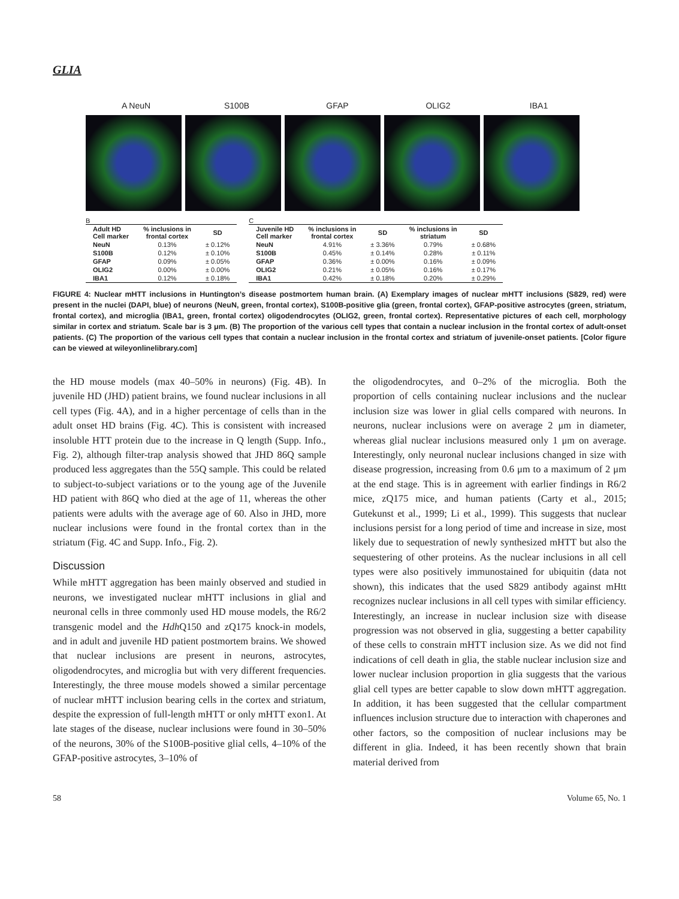GLIA
A NeuN S100B GFAP OLIG2 IBA1
B
| Adult HD Cell marker | % inclusions in frontal cortex | SD |
| --- | --- | --- |
| NeuN | 0.13% | ± 0.12% |
| S100B | 0.12% | ± 0.10% |
| GFAP | 0.09% | ± 0.05% |
| OLIG2 | 0.00% | ± 0.00% |
| IBA1 | 0.12% | ± 0.18% |
C
| Juvenile HD Cell marker | % inclusions in frontal cortex | SD | % inclusions in striatum | SD |
| --- | --- | --- | --- | --- |
| NeuN | 4.91% | ± 3.36% | 0.79% | ± 0.68% |
| S100B | 0.45% | ± 0.14% | 0.28% | ± 0.11% |
| GFAP | 0.36% | ± 0.00% | 0.16% | ± 0.09% |
| OLIG2 | 0.21% | ± 0.05% | 0.16% | ± 0.17% |
| IBA1 | 0.42% | ± 0.18% | 0.20% | ± 0.29% |
FIGURE 4: Nuclear mHTT inclusions in Huntington’s disease postmortem human brain. (A) Exemplary images of nuclear mHTT inclusions (S829, red) were present in the nuclei (DAPI, blue) of neurons (NeuN, green, frontal cortex), S100B-positive glia (green, frontal cortex), GFAP-positive astrocytes (green, striatum, frontal cortex), and microglia (IBA1, green, frontal cortex) oligodendrocytes (OLIG2, green, frontal cortex). Representative pictures of each cell, morphology similar in cortex and striatum. Scale bar is 3 μm. (B) The proportion of the various cell types that contain a nuclear inclusion in the frontal cortex of adult-onset patients. (C) The proportion of the various cell types that contain a nuclear inclusion in the frontal cortex and striatum of juvenile-onset patients. [Color figure can be viewed at wileyonlinelibrary.com]
the HD mouse models (max 40–50% in neurons) (Fig. 4B). In juvenile HD (JHD) patient brains, we found nuclear inclusions in all cell types (Fig. 4A), and in a higher percentage of cells than in the adult onset HD brains (Fig. 4C). This is consistent with increased insoluble HTT protein due to the increase in Q length (Supp. Info., Fig. 2), although filter-trap analysis showed that JHD 86Q sample produced less aggregates than the 55Q sample. This could be related to subject-to-subject variations or to the young age of the Juvenile HD patient with 86Q who died at the age of 11, whereas the other patients were adults with the average age of 60. Also in JHD, more nuclear inclusions were found in the frontal cortex than in the striatum (Fig. 4C and Supp. Info., Fig. 2).
Discussion
While mHTT aggregation has been mainly observed and studied in neurons, we investigated nuclear mHTT inclusions in glial and neuronal cells in three commonly used HD mouse models, the R6/2 transgenic model and the Hdh Q150 and zQ175 knock-in models, and in adult and juvenile HD patient postmortem brains. We showed that nuclear inclusions are present in neurons, astrocytes, oligodendrocytes, and microglia but with very different frequencies. Interestingly, the three mouse models showed a similar percentage of nuclear mHTT inclusion bearing cells in the cortex and striatum, despite the expression of full-length mHTT or only mHTT exon1. At late stages of the disease, nuclear inclusions were found in 30–50% of the neurons, 30% of the S100B-positive glial cells, 4–10% of the GFAP-positive astrocytes, 3–10% of
the oligodendrocytes, and 0–2% of the microglia. Both the proportion of cells containing nuclear inclusions and the nuclear inclusion size was lower in glial cells compared with neurons. In neurons, nuclear inclusions were on average 2 μm in diameter, whereas glial nuclear inclusions measured only 1 μm on average. Interestingly, only neuronal nuclear inclusions changed in size with disease progression, increasing from 0.6 μm to a maximum of 2 μm at the end stage. This is in agreement with earlier findings in R6/2 mice, zQ175 mice, and human patients (Carty et al., 2015; Gutekunst et al., 1999; Li et al., 1999). This suggests that nuclear inclusions persist for a long period of time and increase in size, most likely due to sequestration of newly synthesized mHTT but also the sequestering of other proteins. As the nuclear inclusions in all cell types were also positively immunostained for ubiquitin (data not shown), this indicates that the used S829 antibody against mHtt recognizes nuclear inclusions in all cell types with similar efficiency. Interestingly, an increase in nuclear inclusion size with disease progression was not observed in glia, suggesting a better capability of these cells to constrain mHTT inclusion size. As we did not find indications of cell death in glia, the stable nuclear inclusion size and lower nuclear inclusion proportion in glia suggests that the various glial cell types are better capable to slow down mHTT aggregation. In addition, it has been suggested that the cellular compartment influences inclusion structure due to interaction with chaperones and other factors, so the composition of nuclear inclusions may be different in glia. Indeed, it has been recently shown that brain material derived from
58 Volume 65, No. 1